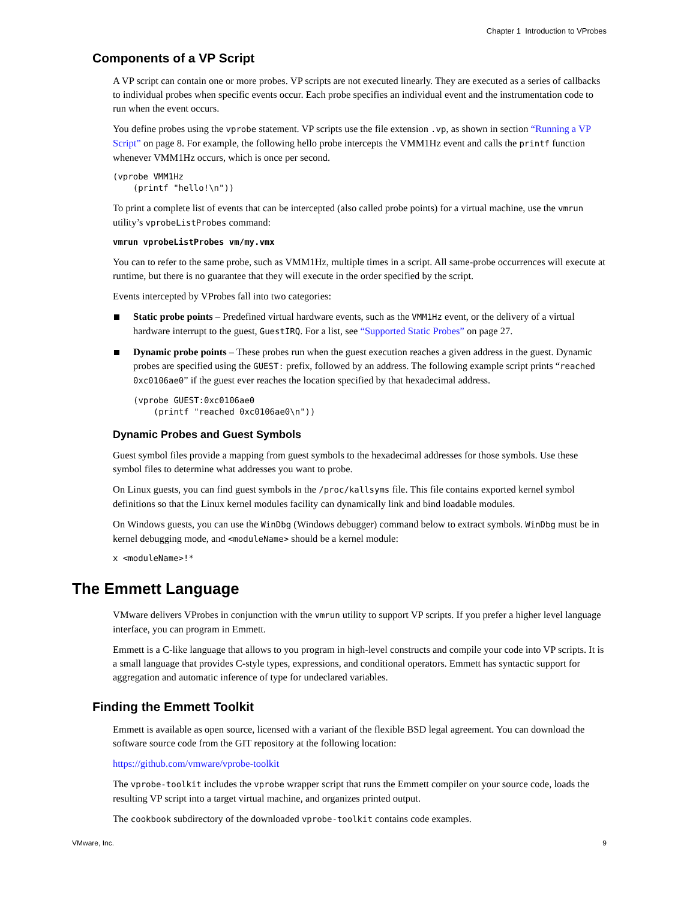Chapter 1 Introduction to VProbes
Components of a VP Script
A VP script can contain one or more probes. VP scripts are not executed linearly. They are executed as a series of callbacks to individual probes when specific events occur. Each probe specifies an individual event and the instrumentation code to run when the event occurs.
You define probes using the vprobe statement. VP scripts use the file extension .vp, as shown in section “Running a VP Script” on page 8. For example, the following hello probe intercepts the VMM1Hz event and calls the printf function whenever VMM1Hz occurs, which is once per second.
(vprobe VMM1Hz
    (printf "hello!\n"))
To print a complete list of events that can be intercepted (also called probe points) for a virtual machine, use the vmrun utility’s vprobeListProbes command:
vmrun vprobeListProbes vm/my.vmx
You can to refer to the same probe, such as VMM1Hz, multiple times in a script. All same-probe occurrences will execute at runtime, but there is no guarantee that they will execute in the order specified by the script.
Events intercepted by VProbes fall into two categories:
Static probe points – Predefined virtual hardware events, such as the VMM1Hz event, or the delivery of a virtual hardware interrupt to the guest, GuestIRQ. For a list, see “Supported Static Probes” on page 27.
Dynamic probe points – These probes run when the guest execution reaches a given address in the guest. Dynamic probes are specified using the GUEST: prefix, followed by an address. The following example script prints “reached 0xc0106ae0” if the guest ever reaches the location specified by that hexadecimal address.
(vprobe GUEST:0xc0106ae0
    (printf "reached 0xc0106ae0\n"))
Dynamic Probes and Guest Symbols
Guest symbol files provide a mapping from guest symbols to the hexadecimal addresses for those symbols. Use these symbol files to determine what addresses you want to probe.
On Linux guests, you can find guest symbols in the /proc/kallsyms file. This file contains exported kernel symbol definitions so that the Linux kernel modules facility can dynamically link and bind loadable modules.
On Windows guests, you can use the WinDbg (Windows debugger) command below to extract symbols. WinDbg must be in kernel debugging mode, and <moduleName> should be a kernel module:
x <moduleName>!*
The Emmett Language
VMware delivers VProbes in conjunction with the vmrun utility to support VP scripts. If you prefer a higher level language interface, you can program in Emmett.
Emmett is a C-like language that allows to you program in high-level constructs and compile your code into VP scripts. It is a small language that provides C-style types, expressions, and conditional operators. Emmett has syntactic support for aggregation and automatic inference of type for undeclared variables.
Finding the Emmett Toolkit
Emmett is available as open source, licensed with a variant of the flexible BSD legal agreement. You can download the software source code from the GIT repository at the following location:
https://github.com/vmware/vprobe-toolkit
The vprobe-toolkit includes the vprobe wrapper script that runs the Emmett compiler on your source code, loads the resulting VP script into a target virtual machine, and organizes printed output.
The cookbook subdirectory of the downloaded vprobe-toolkit contains code examples.
VMware, Inc. 9